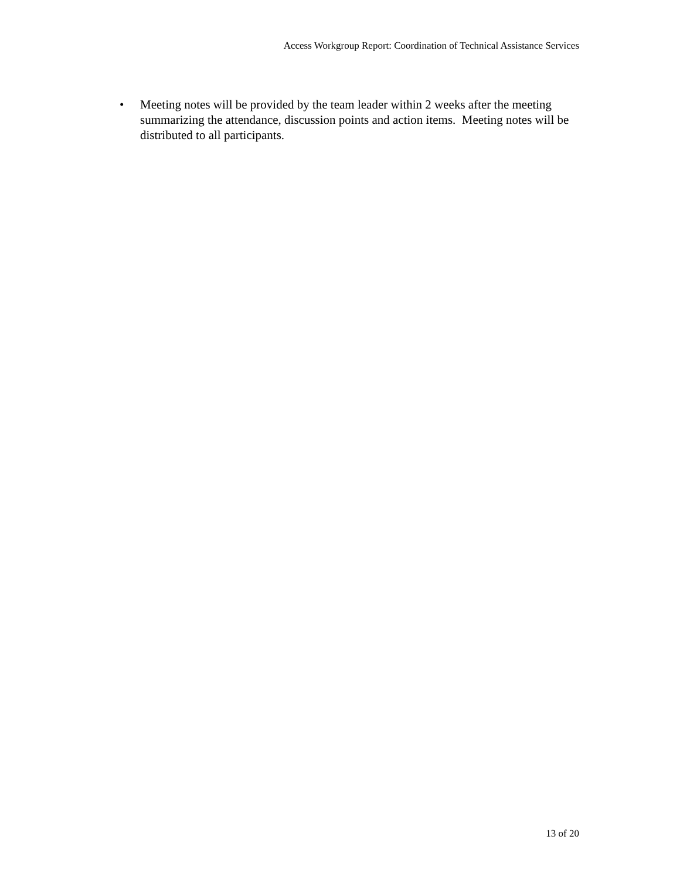Access Workgroup Report: Coordination of Technical Assistance Services
• Meeting notes will be provided by the team leader within 2 weeks after the meeting summarizing the attendance, discussion points and action items. Meeting notes will be distributed to all participants.
13 of 20